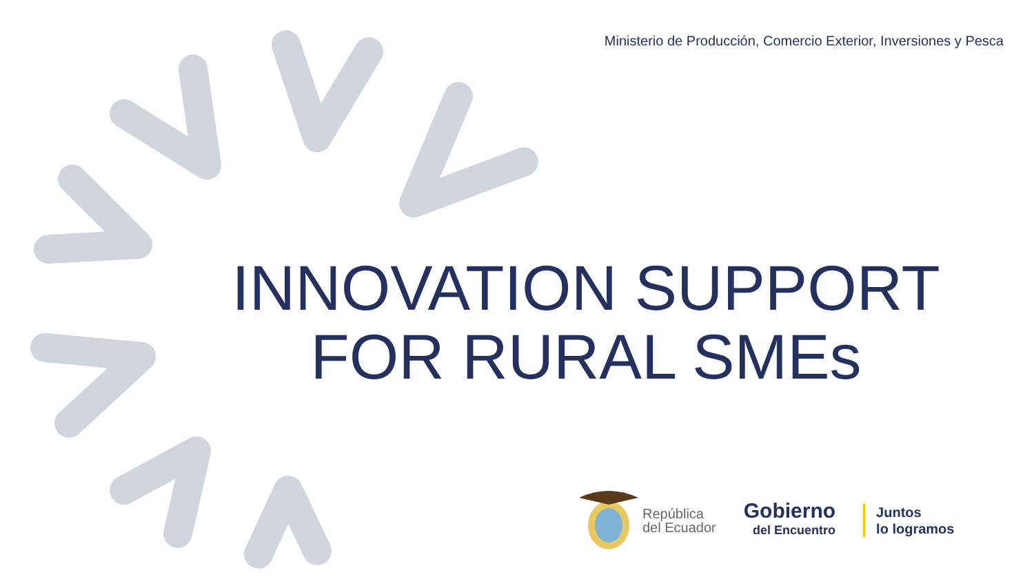Ministerio de Producción, Comercio Exterior, Inversiones y Pesca
INNOVATION SUPPORT
FOR RURAL SMEs
República
del Ecuador
Gobierno
del Encuentro
Juntos
lo logramos